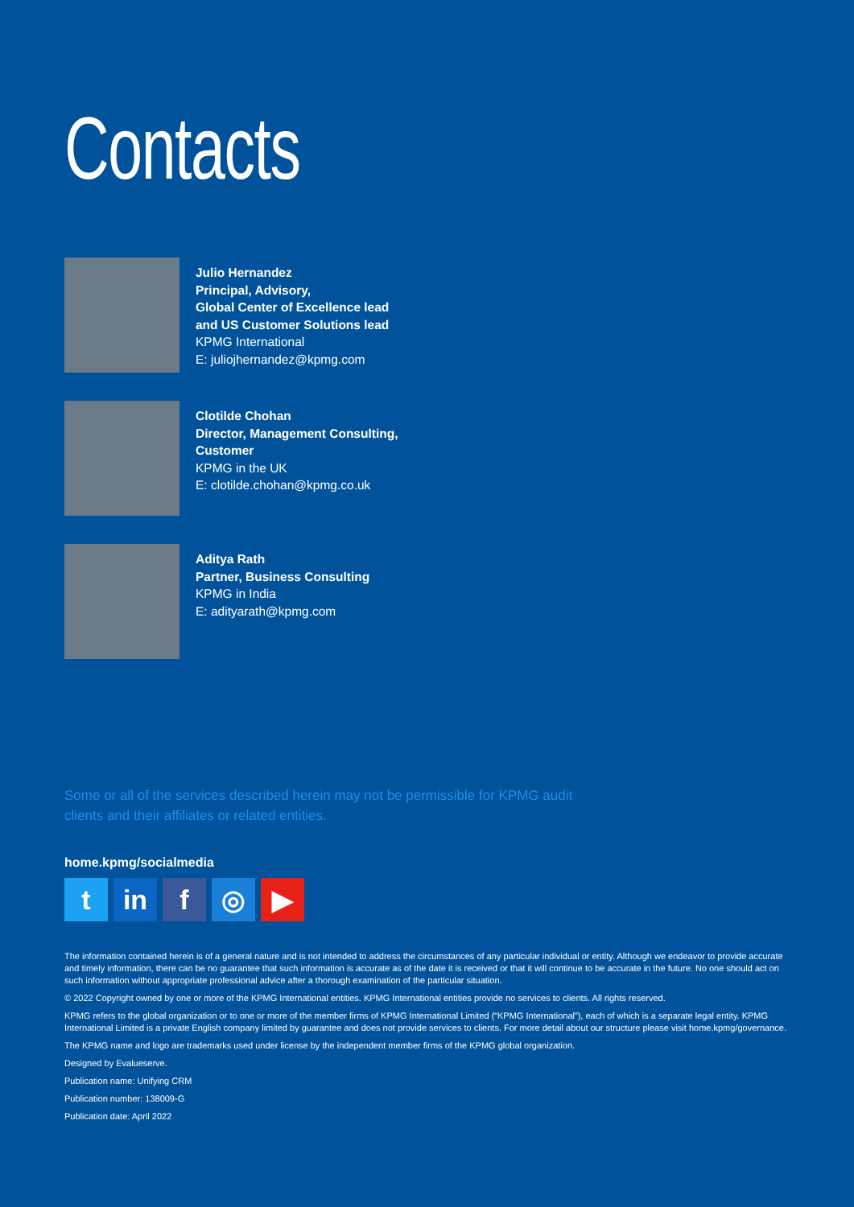Contacts
Julio Hernandez
Principal, Advisory,
Global Center of Excellence lead
and US Customer Solutions lead
KPMG International
E: juliojhernandez@kpmg.com
Clotilde Chohan
Director, Management Consulting,
Customer
KPMG in the UK
E: clotilde.chohan@kpmg.co.uk
Aditya Rath
Partner, Business Consulting
KPMG in India
E: adityarath@kpmg.com
Some or all of the services described herein may not be permissible for KPMG audit clients and their affiliates or related entities.
home.kpmg/socialmedia
tin f ◎ ▶
The information contained herein is of a general nature and is not intended to address the circumstances of any particular individual or entity. Although we endeavor to provide accurate and timely information, there can be no guarantee that such information is accurate as of the date it is received or that it will continue to be accurate in the future. No one should act on such information without appropriate professional advice after a thorough examination of the particular situation.
© 2022 Copyright owned by one or more of the KPMG International entities. KPMG International entities provide no services to clients. All rights reserved.
KPMG refers to the global organization or to one or more of the member firms of KPMG International Limited (“KPMG International”), each of which is a separate legal entity. KPMG International Limited is a private English company limited by guarantee and does not provide services to clients. For more detail about our structure please visit home.kpmg/governance.
The KPMG name and logo are trademarks used under license by the independent member firms of the KPMG global organization.
Designed by Evalueserve.
Publication name: Unifying CRM
Publication number: 138009-G
Publication date: April 2022